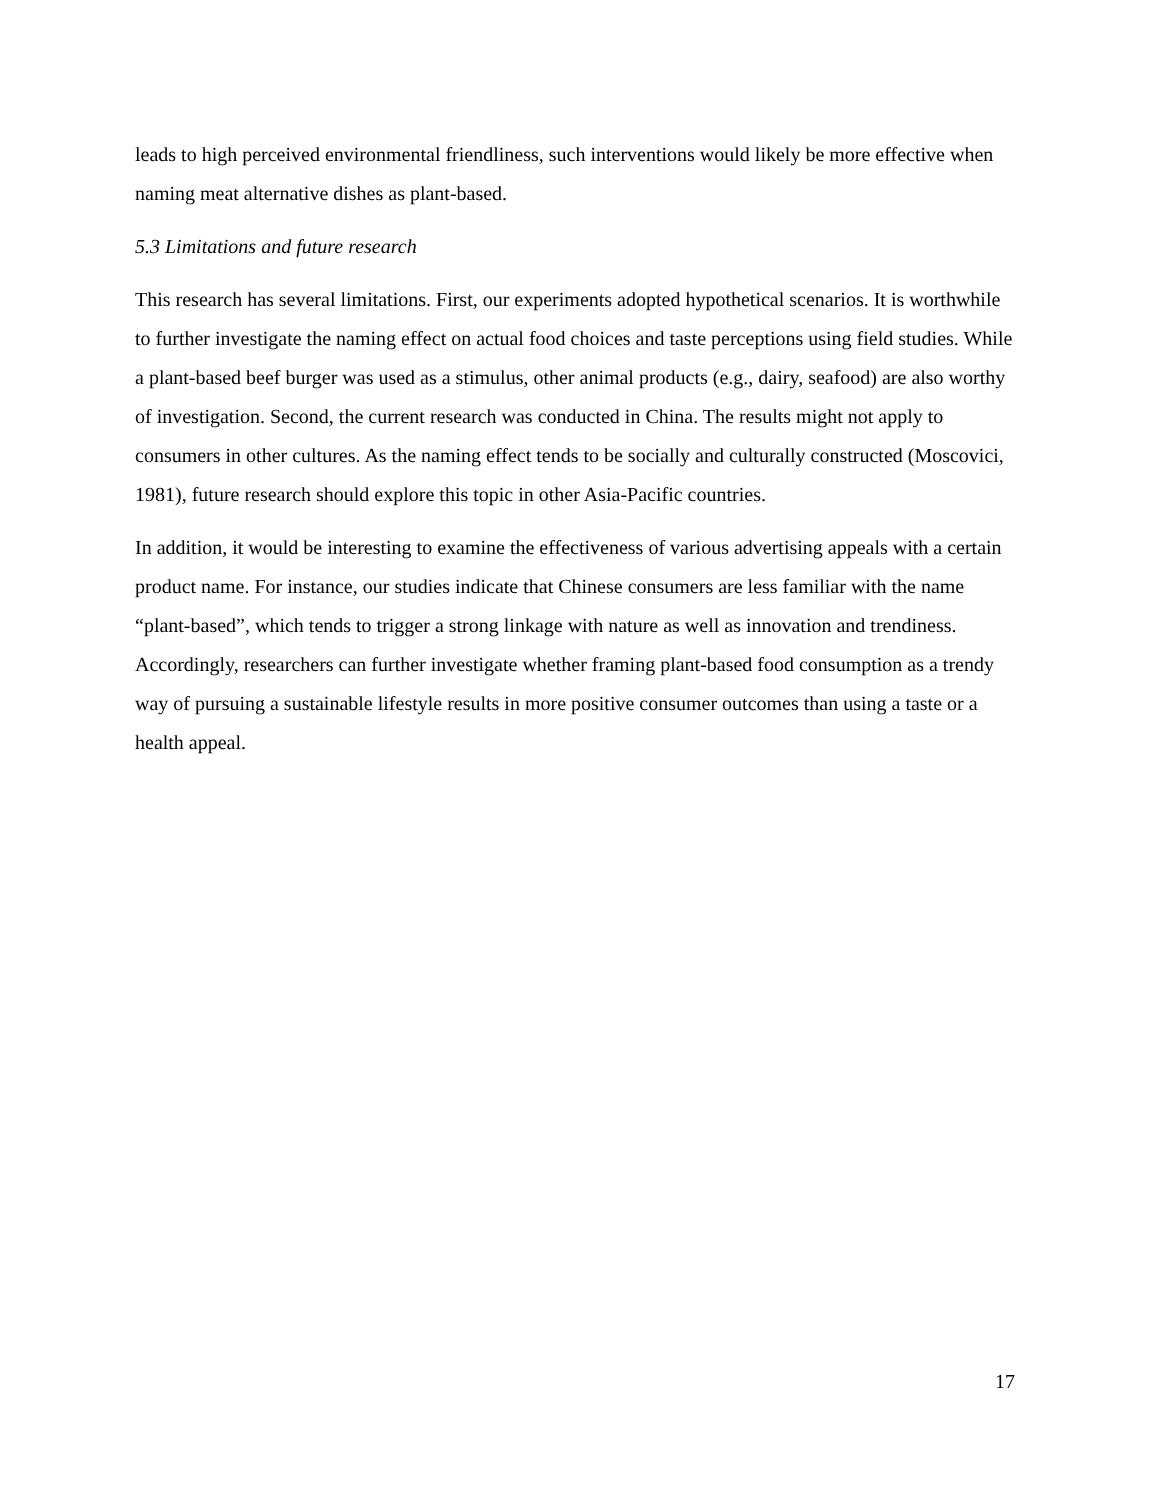leads to high perceived environmental friendliness, such interventions would likely be more effective when naming meat alternative dishes as plant-based.
5.3 Limitations and future research
This research has several limitations. First, our experiments adopted hypothetical scenarios. It is worthwhile to further investigate the naming effect on actual food choices and taste perceptions using field studies. While a plant-based beef burger was used as a stimulus, other animal products (e.g., dairy, seafood) are also worthy of investigation. Second, the current research was conducted in China. The results might not apply to consumers in other cultures. As the naming effect tends to be socially and culturally constructed (Moscovici, 1981), future research should explore this topic in other Asia-Pacific countries.
In addition, it would be interesting to examine the effectiveness of various advertising appeals with a certain product name. For instance, our studies indicate that Chinese consumers are less familiar with the name “plant-based”, which tends to trigger a strong linkage with nature as well as innovation and trendiness. Accordingly, researchers can further investigate whether framing plant-based food consumption as a trendy way of pursuing a sustainable lifestyle results in more positive consumer outcomes than using a taste or a health appeal.
17